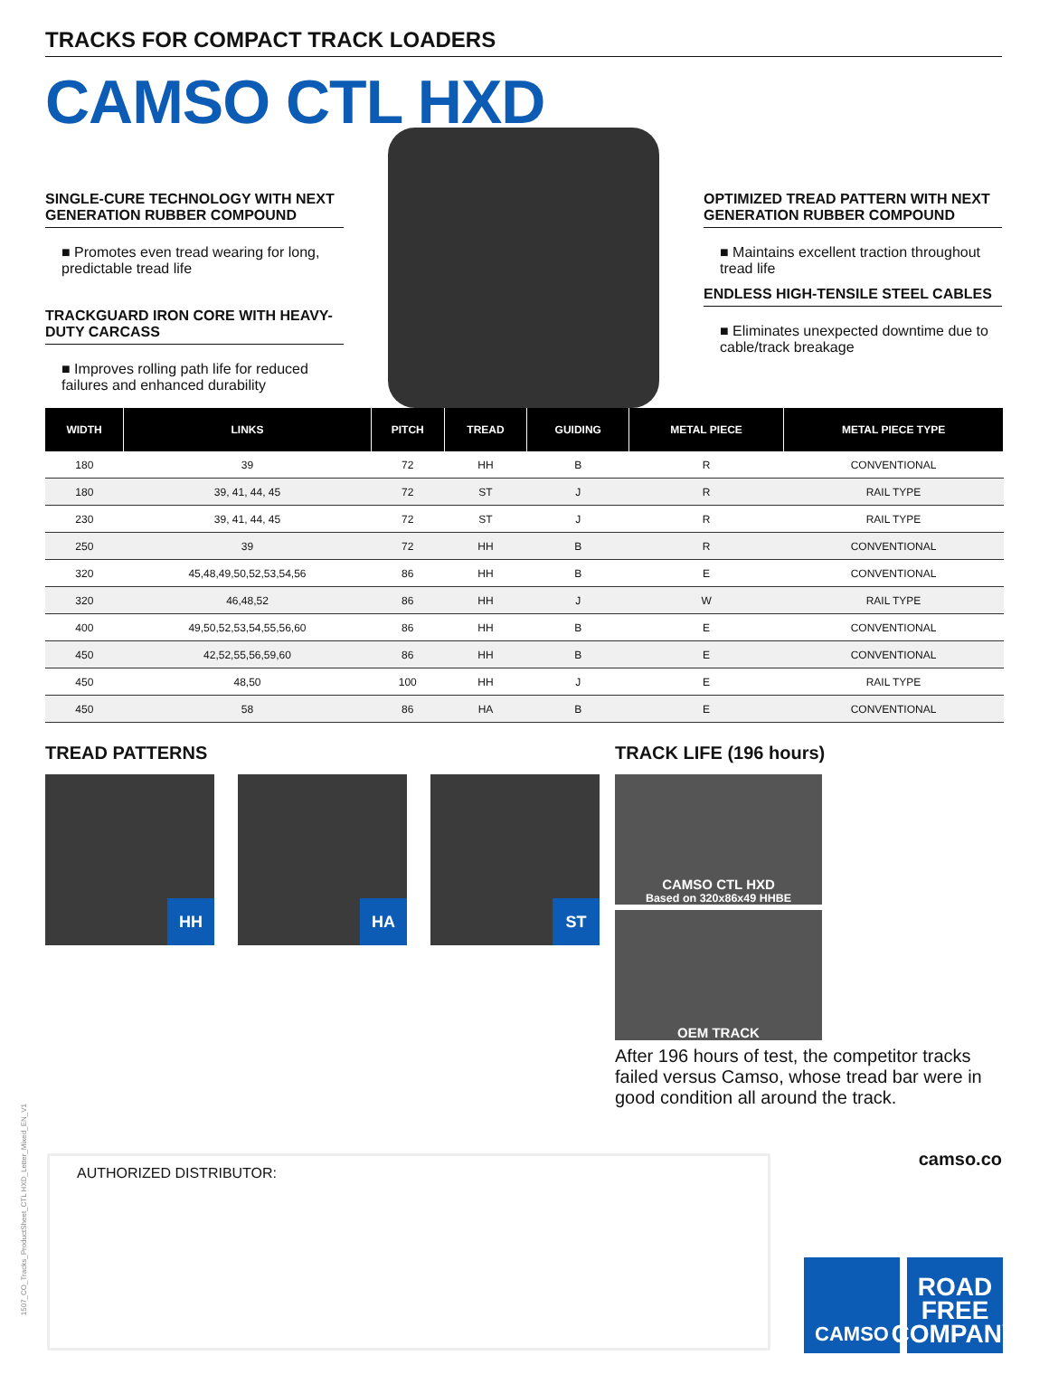TRACKS FOR COMPACT TRACK LOADERS
CAMSO CTL HXD
SINGLE-CURE TECHNOLOGY WITH NEXT GENERATION RUBBER COMPOUND
■ Promotes even tread wearing for long, predictable tread life
TRACKGUARD IRON CORE WITH HEAVY-DUTY CARCASS
■ Improves rolling path life for reduced failures and enhanced durability
OPTIMIZED TREAD PATTERN WITH NEXT GENERATION RUBBER COMPOUND
■ Maintains excellent traction throughout tread life
ENDLESS HIGH-TENSILE STEEL CABLES
■ Eliminates unexpected downtime due to cable/track breakage
| WIDTH | LINKS | PITCH | TREAD | GUIDING | METAL PIECE | METAL PIECE TYPE |
| --- | --- | --- | --- | --- | --- | --- |
| 180 | 39 | 72 | HH | B | R | CONVENTIONAL |
| 180 | 39, 41, 44, 45 | 72 | ST | J | R | RAIL TYPE |
| 230 | 39, 41, 44, 45 | 72 | ST | J | R | RAIL TYPE |
| 250 | 39 | 72 | HH | B | R | CONVENTIONAL |
| 320 | 45,48,49,50,52,53,54,56 | 86 | HH | B | E | CONVENTIONAL |
| 320 | 46,48,52 | 86 | HH | J | W | RAIL TYPE |
| 400 | 49,50,52,53,54,55,56,60 | 86 | HH | B | E | CONVENTIONAL |
| 450 | 42,52,55,56,59,60 | 86 | HH | B | E | CONVENTIONAL |
| 450 | 48,50 | 100 | HH | J | E | RAIL TYPE |
| 450 | 58 | 86 | HA | B | E | CONVENTIONAL |
TREAD PATTERNS
HH HA ST
TRACK LIFE (196 hours)
CAMSO CTL HXD
Based on 320x86x49 HHBE
OEM TRACK
After 196 hours of test, the competitor tracks failed versus Camso, whose tread bar were in good condition all around the track.
1507_CO_Tracks_ProductSheet_CTL HXD_Letter_Mixed_EN_V1
AUTHORIZED DISTRIBUTOR: camso.co
CAMSO
ROAD
FREE
COMPANY